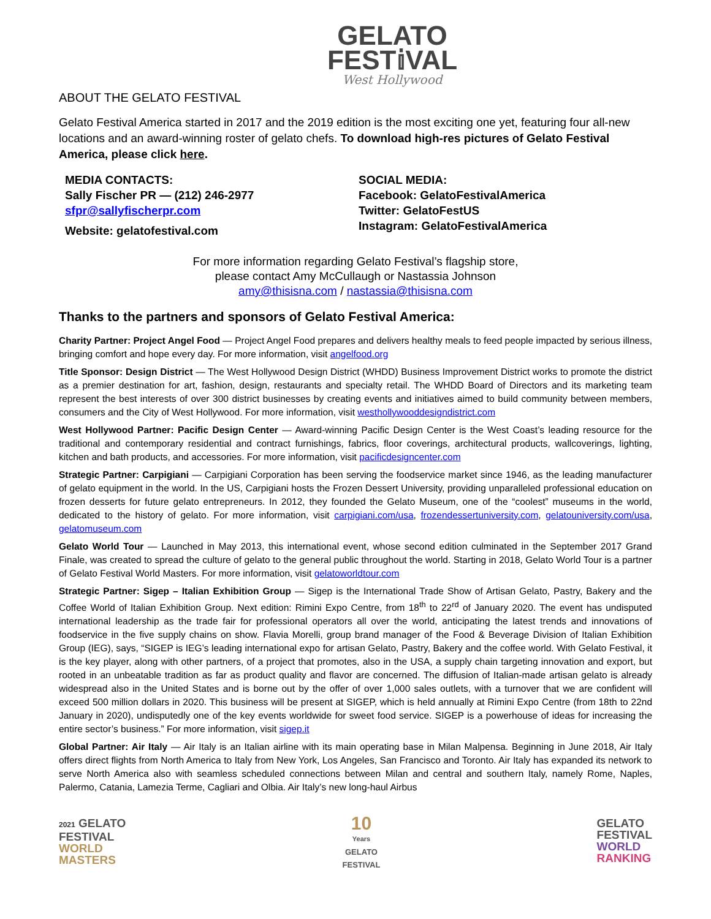GELATO
FEST𝕚VAL
West Hollywood
ABOUT THE GELATO FESTIVAL
Gelato Festival America started in 2017 and the 2019 edition is the most exciting one yet, featuring four all-new locations and an award-winning roster of gelato chefs. To download high-res pictures of Gelato Festival America, please click here.
MEDIA CONTACTS:
Sally Fischer PR — (212) 246-2977
sfpr@sallyfischerpr.com
Website: gelatofestival.com
SOCIAL MEDIA:
Facebook: GelatoFestivalAmerica
Twitter: GelatoFestUS
Instagram: GelatoFestivalAmerica
For more information regarding Gelato Festival’s flagship store,
please contact Amy McCullaugh or Nastassia Johnson
amy@thisisna.com / nastassia@thisisna.com
Thanks to the partners and sponsors of Gelato Festival America:
Charity Partner: Project Angel Food — Project Angel Food prepares and delivers healthy meals to feed people impacted by serious illness, bringing comfort and hope every day. For more information, visit angelfood.org
Title Sponsor: Design District — The West Hollywood Design District (WHDD) Business Improvement District works to promote the district as a premier destination for art, fashion, design, restaurants and specialty retail. The WHDD Board of Directors and its marketing team represent the best interests of over 300 district businesses by creating events and initiatives aimed to build community between members, consumers and the City of West Hollywood. For more information, visit westhollywooddesigndistrict.com
West Hollywood Partner: Pacific Design Center — Award-winning Pacific Design Center is the West Coast’s leading resource for the traditional and contemporary residential and contract furnishings, fabrics, floor coverings, architectural products, wallcoverings, lighting, kitchen and bath products, and accessories. For more information, visit pacificdesigncenter.com
Strategic Partner: Carpigiani — Carpigiani Corporation has been serving the foodservice market since 1946, as the leading manufacturer of gelato equipment in the world. In the US, Carpigiani hosts the Frozen Dessert University, providing unparalleled professional education on frozen desserts for future gelato entrepreneurs. In 2012, they founded the Gelato Museum, one of the “coolest” museums in the world, dedicated to the history of gelato. For more information, visit carpigiani.com/usa, frozendessertuniversity.com, gelatouniversity.com/usa, gelatomuseum.com
Gelato World Tour — Launched in May 2013, this international event, whose second edition culminated in the September 2017 Grand Finale, was created to spread the culture of gelato to the general public throughout the world. Starting in 2018, Gelato World Tour is a partner of Gelato Festival World Masters. For more information, visit gelatoworldtour.com
Strategic Partner: Sigep – Italian Exhibition Group — Sigep is the International Trade Show of Artisan Gelato, Pastry, Bakery and the Coffee World of Italian Exhibition Group. Next edition: Rimini Expo Centre, from 18<sup>th</sup> to 22<sup>rd</sup> of January 2020. The event has undisputed international leadership as the trade fair for professional operators all over the world, anticipating the latest trends and innovations of foodservice in the five supply chains on show. Flavia Morelli, group brand manager of the Food & Beverage Division of Italian Exhibition Group (IEG), says, “SIGEP is IEG’s leading international expo for artisan Gelato, Pastry, Bakery and the coffee world. With Gelato Festival, it is the key player, along with other partners, of a project that promotes, also in the USA, a supply chain targeting innovation and export, but rooted in an unbeatable tradition as far as product quality and flavor are concerned. The diffusion of Italian-made artisan gelato is already widespread also in the United States and is borne out by the offer of over 1,000 sales outlets, with a turnover that we are confident will exceed 500 million dollars in 2020. This business will be present at SIGEP, which is held annually at Rimini Expo Centre (from 18th to 22nd January in 2020), undisputedly one of the key events worldwide for sweet food service. SIGEP is a powerhouse of ideas for increasing the entire sector’s business.” For more information, visit sigep.it
Global Partner: Air Italy — Air Italy is an Italian airline with its main operating base in Milan Malpensa. Beginning in June 2018, Air Italy offers direct flights from North America to Italy from New York, Los Angeles, San Francisco and Toronto. Air Italy has expanded its network to serve North America also with seamless scheduled connections between Milan and central and southern Italy, namely Rome, Naples, Palermo, Catania, Lamezia Terme, Cagliari and Olbia. Air Italy’s new long-haul Airbus
2021 GELATO
FESTIVAL
WORLD
MASTERS
10
Years
GELATO
FESTIVAL
GELATO
FESTIVAL
WORLD
RANKING